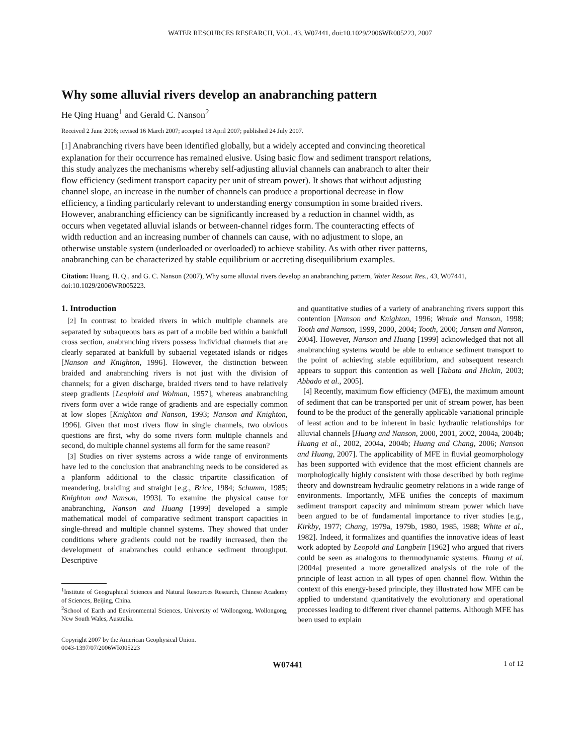WATER RESOURCES RESEARCH, VOL. 43, W07441, doi:10.1029/2006WR005223, 2007
Why some alluvial rivers develop an anabranching pattern
He Qing Huang<sup>1</sup> and Gerald C. Nanson<sup>2</sup>
Received 2 June 2006; revised 16 March 2007; accepted 18 April 2007; published 24 July 2007.
[1] Anabranching rivers have been identified globally, but a widely accepted and convincing theoretical explanation for their occurrence has remained elusive. Using basic flow and sediment transport relations, this study analyzes the mechanisms whereby self-adjusting alluvial channels can anabranch to alter their flow efficiency (sediment transport capacity per unit of stream power). It shows that without adjusting channel slope, an increase in the number of channels can produce a proportional decrease in flow efficiency, a finding particularly relevant to understanding energy consumption in some braided rivers. However, anabranching efficiency can be significantly increased by a reduction in channel width, as occurs when vegetated alluvial islands or between-channel ridges form. The counteracting effects of width reduction and an increasing number of channels can cause, with no adjustment to slope, an otherwise unstable system (underloaded or overloaded) to achieve stability. As with other river patterns, anabranching can be characterized by stable equilibrium or accreting disequilibrium examples.
Citation: Huang, H. Q., and G. C. Nanson (2007), Why some alluvial rivers develop an anabranching pattern, Water Resour. Res., 43, W07441, doi:10.1029/2006WR005223.
1. Introduction
[2] In contrast to braided rivers in which multiple channels are separated by subaqueous bars as part of a mobile bed within a bankfull cross section, anabranching rivers possess individual channels that are clearly separated at bankfull by subaerial vegetated islands or ridges [Nanson and Knighton, 1996]. However, the distinction between braided and anabranching rivers is not just with the division of channels; for a given discharge, braided rivers tend to have relatively steep gradients [Leoplold and Wolman, 1957], whereas anabranching rivers form over a wide range of gradients and are especially common at low slopes [Knighton and Nanson, 1993; Nanson and Knighton, 1996]. Given that most rivers flow in single channels, two obvious questions are first, why do some rivers form multiple channels and second, do multiple channel systems all form for the same reason?
[3] Studies on river systems across a wide range of environments have led to the conclusion that anabranching needs to be considered as a planform additional to the classic tripartite classification of meandering, braiding and straight [e.g., Brice, 1984; Schumm, 1985; Knighton and Nanson, 1993]. To examine the physical cause for anabranching, Nanson and Huang [1999] developed a simple mathematical model of comparative sediment transport capacities in single-thread and multiple channel systems. They showed that under conditions where gradients could not be readily increased, then the development of anabranches could enhance sediment throughput. Descriptive
<sup>1</sup> Institute of Geographical Sciences and Natural Resources Research, Chinese Academy of Sciences, Beijing, China.
<sup>2</sup> School of Earth and Environmental Sciences, University of Wollongong, Wollongong, New South Wales, Australia.
Copyright 2007 by the American Geophysical Union.
0043-1397/07/2006WR005223
and quantitative studies of a variety of anabranching rivers support this contention [Nanson and Knighton, 1996; Wende and Nanson, 1998; Tooth and Nanson, 1999, 2000, 2004; Tooth, 2000; Jansen and Nanson, 2004]. However, Nanson and Huang [1999] acknowledged that not all anabranching systems would be able to enhance sediment transport to the point of achieving stable equilibrium, and subsequent research appears to support this contention as well [Tabata and Hickin, 2003; Abbado et al., 2005].
[4] Recently, maximum flow efficiency (MFE), the maximum amount of sediment that can be transported per unit of stream power, has been found to be the product of the generally applicable variational principle of least action and to be inherent in basic hydraulic relationships for alluvial channels [Huang and Nanson, 2000, 2001, 2002, 2004a, 2004b; Huang et al., 2002, 2004a, 2004b; Huang and Chang, 2006; Nanson and Huang, 2007]. The applicability of MFE in fluvial geomorphology has been supported with evidence that the most efficient channels are morphologically highly consistent with those described by both regime theory and downstream hydraulic geometry relations in a wide range of environments. Importantly, MFE unifies the concepts of maximum sediment transport capacity and minimum stream power which have been argued to be of fundamental importance to river studies [e.g., Kirkby, 1977; Chang, 1979a, 1979b, 1980, 1985, 1988; White et al., 1982]. Indeed, it formalizes and quantifies the innovative ideas of least work adopted by Leopold and Langbein [1962] who argued that rivers could be seen as analogous to thermodynamic systems. Huang et al. [2004a] presented a more generalized analysis of the role of the principle of least action in all types of open channel flow. Within the context of this energy-based principle, they illustrated how MFE can be applied to understand quantitatively the evolutionary and operational processes leading to different river channel patterns. Although MFE has been used to explain
W07441 1 of 12